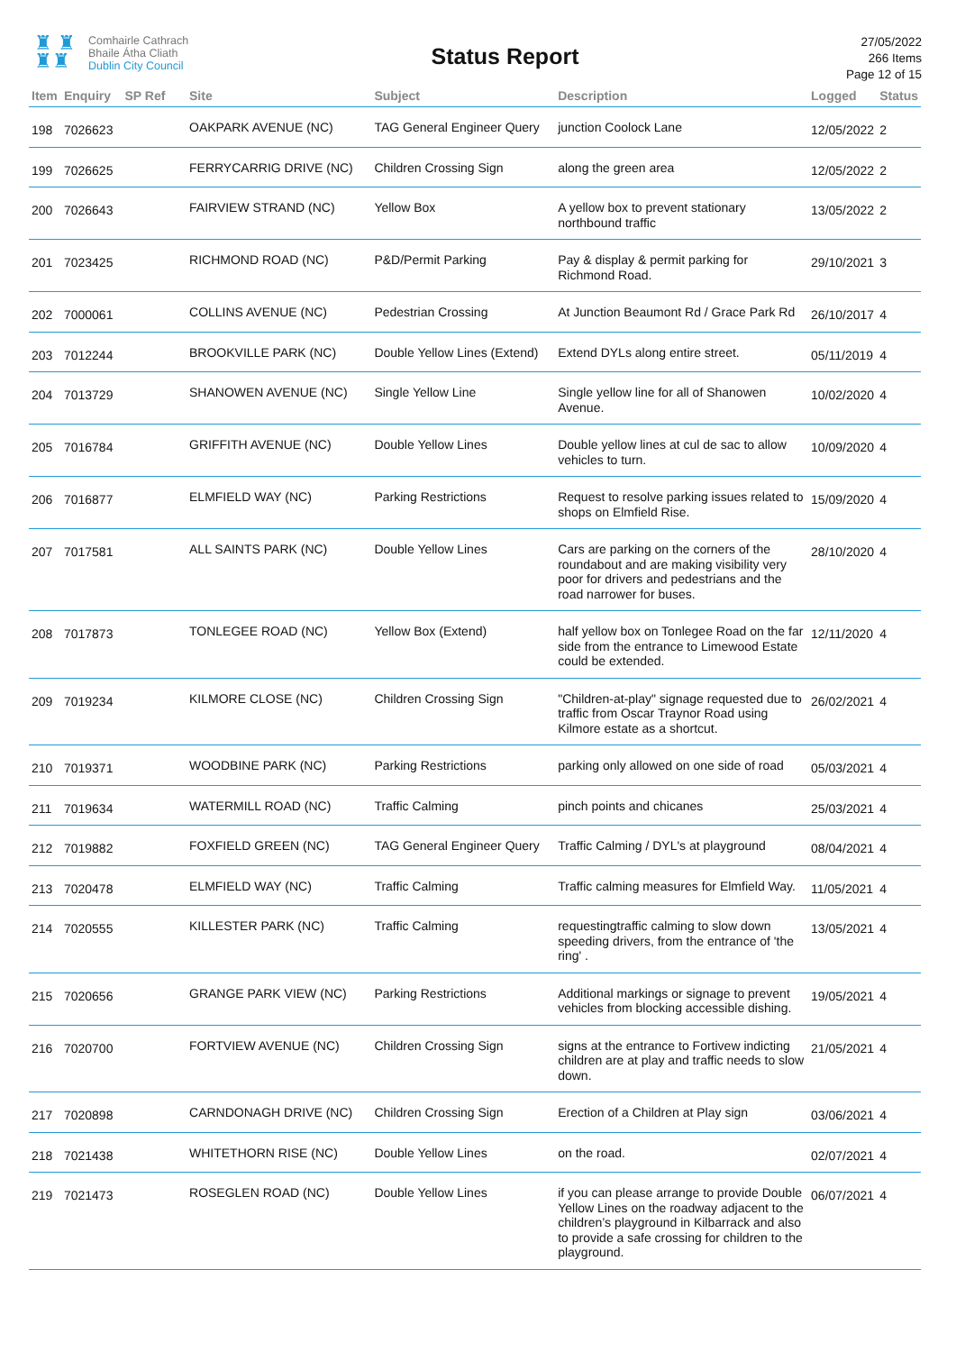♜ ♜
♜♜
Comhairle Cathrach
Bhaile Átha Cliath
Dublin City Council
Status Report
27/05/2022
266 Items
Page 12 of 15
| Item | Enquiry | SP Ref | Site | Subject | Description | Logged | Status |
| --- | --- | --- | --- | --- | --- | --- | --- |
| 198 | 7026623 | | OAKPARK AVENUE (NC) | TAG General Engineer Query | junction Coolock Lane | 12/05/2022 | 2 |
| 199 | 7026625 | | FERRYCARRIG DRIVE (NC) | Children Crossing Sign | along the green area | 12/05/2022 | 2 |
| 200 | 7026643 | | FAIRVIEW STRAND (NC) | Yellow Box | A yellow box to prevent stationary northbound traffic | 13/05/2022 | 2 |
| 201 | 7023425 | | RICHMOND ROAD (NC) | P&D/Permit Parking | Pay & display & permit parking for Richmond Road. | 29/10/2021 | 3 |
| 202 | 7000061 | | COLLINS AVENUE (NC) | Pedestrian Crossing | At Junction Beaumont Rd / Grace Park Rd | 26/10/2017 | 4 |
| 203 | 7012244 | | BROOKVILLE PARK (NC) | Double Yellow Lines (Extend) | Extend DYLs along entire street. | 05/11/2019 | 4 |
| 204 | 7013729 | | SHANOWEN AVENUE (NC) | Single Yellow Line | Single yellow line for all of Shanowen Avenue. | 10/02/2020 | 4 |
| 205 | 7016784 | | GRIFFITH AVENUE (NC) | Double Yellow Lines | Double yellow lines at cul de sac to allow vehicles to turn. | 10/09/2020 | 4 |
| 206 | 7016877 | | ELMFIELD WAY (NC) | Parking Restrictions | Request to resolve parking issues related to shops on Elmfield Rise. | 15/09/2020 | 4 |
| 207 | 7017581 | | ALL SAINTS PARK (NC) | Double Yellow Lines | Cars are parking on the corners of the roundabout and are making visibility very poor for drivers and pedestrians and the road narrower for buses. | 28/10/2020 | 4 |
| 208 | 7017873 | | TONLEGEE ROAD (NC) | Yellow Box (Extend) | half yellow box on Tonlegee Road on the far side from the entrance to Limewood Estate could be extended. | 12/11/2020 | 4 |
| 209 | 7019234 | | KILMORE CLOSE (NC) | Children Crossing Sign | "Children-at-play" signage requested due to traffic from Oscar Traynor Road using Kilmore estate as a shortcut. | 26/02/2021 | 4 |
| 210 | 7019371 | | WOODBINE PARK (NC) | Parking Restrictions | parking only allowed on one side of road | 05/03/2021 | 4 |
| 211 | 7019634 | | WATERMILL ROAD (NC) | Traffic Calming | pinch points and chicanes | 25/03/2021 | 4 |
| 212 | 7019882 | | FOXFIELD GREEN (NC) | TAG General Engineer Query | Traffic Calming / DYL's at playground | 08/04/2021 | 4 |
| 213 | 7020478 | | ELMFIELD WAY (NC) | Traffic Calming | Traffic calming measures for Elmfield Way. | 11/05/2021 | 4 |
| 214 | 7020555 | | KILLESTER PARK (NC) | Traffic Calming | requestingtraffic calming to slow down speeding drivers, from the entrance of 'the ring' . | 13/05/2021 | 4 |
| 215 | 7020656 | | GRANGE PARK VIEW (NC) | Parking Restrictions | Additional markings or signage to prevent vehicles from blocking accessible dishing. | 19/05/2021 | 4 |
| 216 | 7020700 | | FORTVIEW AVENUE (NC) | Children Crossing Sign | signs at the entrance to Fortivew indicting children are at play and traffic needs to slow down. | 21/05/2021 | 4 |
| 217 | 7020898 | | CARNDONAGH DRIVE (NC) | Children Crossing Sign | Erection of a Children at Play sign | 03/06/2021 | 4 |
| 218 | 7021438 | | WHITETHORN RISE (NC) | Double Yellow Lines | on the road. | 02/07/2021 | 4 |
| 219 | 7021473 | | ROSEGLEN ROAD (NC) | Double Yellow Lines | if you can please arrange to provide Double Yellow Lines on the roadway adjacent to the children’s playground in Kilbarrack and also to provide a safe crossing for children to the playground. | 06/07/2021 | 4 |